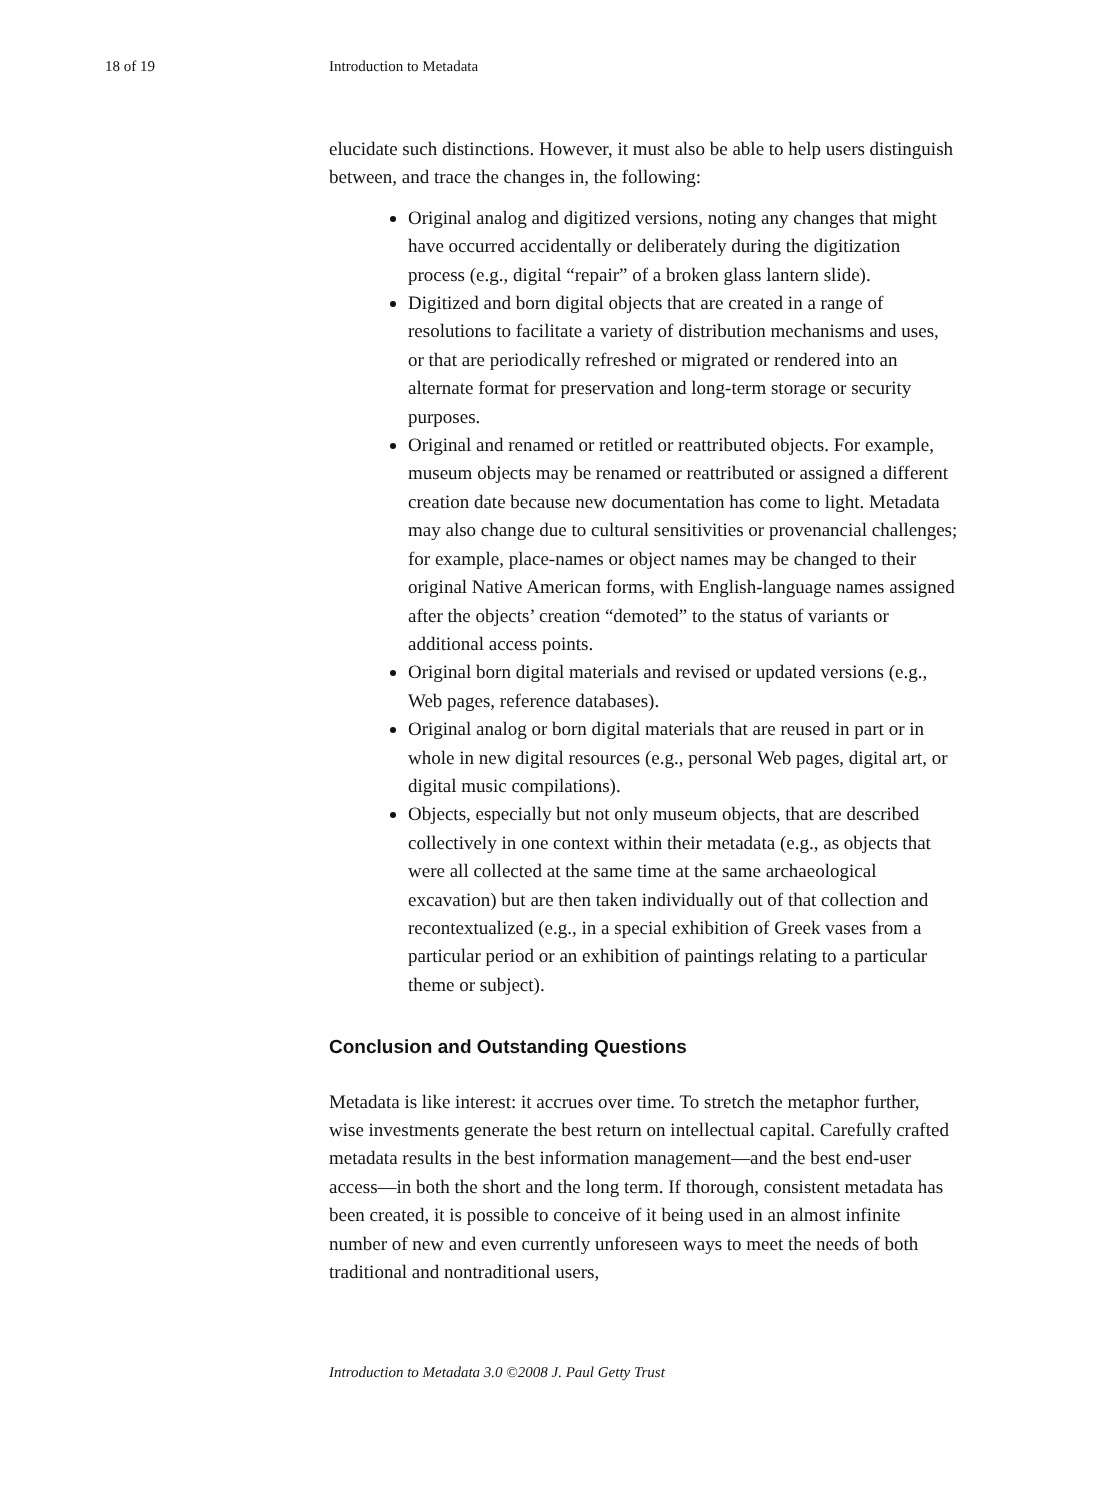18 of 19 Introduction to Metadata
elucidate such distinctions. However, it must also be able to help users distinguish between, and trace the changes in, the following:
Original analog and digitized versions, noting any changes that might have occurred accidentally or deliberately during the digitization process (e.g., digital “repair” of a broken glass lantern slide).
Digitized and born digital objects that are created in a range of resolutions to facilitate a variety of distribution mechanisms and uses, or that are periodically refreshed or migrated or rendered into an alternate format for preservation and long-term storage or security purposes.
Original and renamed or retitled or reattributed objects. For example, museum objects may be renamed or reattributed or assigned a different creation date because new documentation has come to light. Metadata may also change due to cultural sensitivities or provenancial challenges; for example, place-names or object names may be changed to their original Native American forms, with English-language names assigned after the objects’ creation “demoted” to the status of variants or additional access points.
Original born digital materials and revised or updated versions (e.g., Web pages, reference databases).
Original analog or born digital materials that are reused in part or in whole in new digital resources (e.g., personal Web pages, digital art, or digital music compilations).
Objects, especially but not only museum objects, that are described collectively in one context within their metadata (e.g., as objects that were all collected at the same time at the same archaeological excavation) but are then taken individually out of that collection and recontextualized (e.g., in a special exhibition of Greek vases from a particular period or an exhibition of paintings relating to a particular theme or subject).
Conclusion and Outstanding Questions
Metadata is like interest: it accrues over time. To stretch the metaphor further, wise investments generate the best return on intellectual capital. Carefully crafted metadata results in the best information management—and the best end-user access—in both the short and the long term. If thorough, consistent metadata has been created, it is possible to conceive of it being used in an almost infinite number of new and even currently unforeseen ways to meet the needs of both traditional and nontraditional users,
Introduction to Metadata 3.0 ©2008 J. Paul Getty Trust